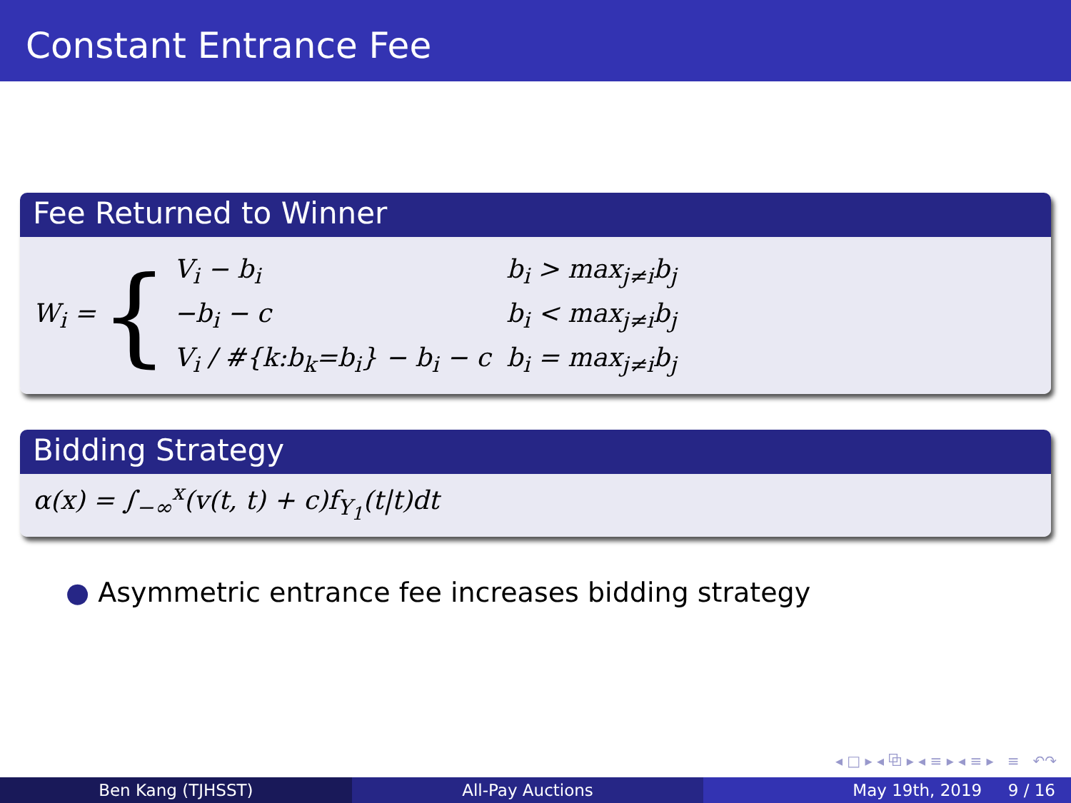Constant Entrance Fee
Fee Returned to Winner
W<sub>i</sub> = {
| V<sub>i</sub> − b<sub>i</sub> | b<sub>i</sub> > max<sub>j≠i</sub>b<sub>j</sub> |
| −b<sub>i</sub> − c | b<sub>i</sub> < max<sub>j≠i</sub>b<sub>j</sub> |
| V<sub>i</sub> / #{k:b<sub>k</sub>=b<sub>i</sub>} − b<sub>i</sub> − c | b<sub>i</sub> = max<sub>j≠i</sub>b<sub>j</sub> |
Bidding Strategy
α(x) = ∫<sub>−∞</sub><sup>x</sup>(v(t, t) + c)f<sub>Y<sub>1</sub></sub>(t|t)dt
● Asymmetric entrance fee increases bidding strategy
◂ □ ▸ ◂ ⧉ ▸ ◂ ≡ ▸ ◂ ≡ ▸ ≡ ↶↷
Ben Kang (TJHSST) All-Pay Auctions May 19th, 2019 9 / 16